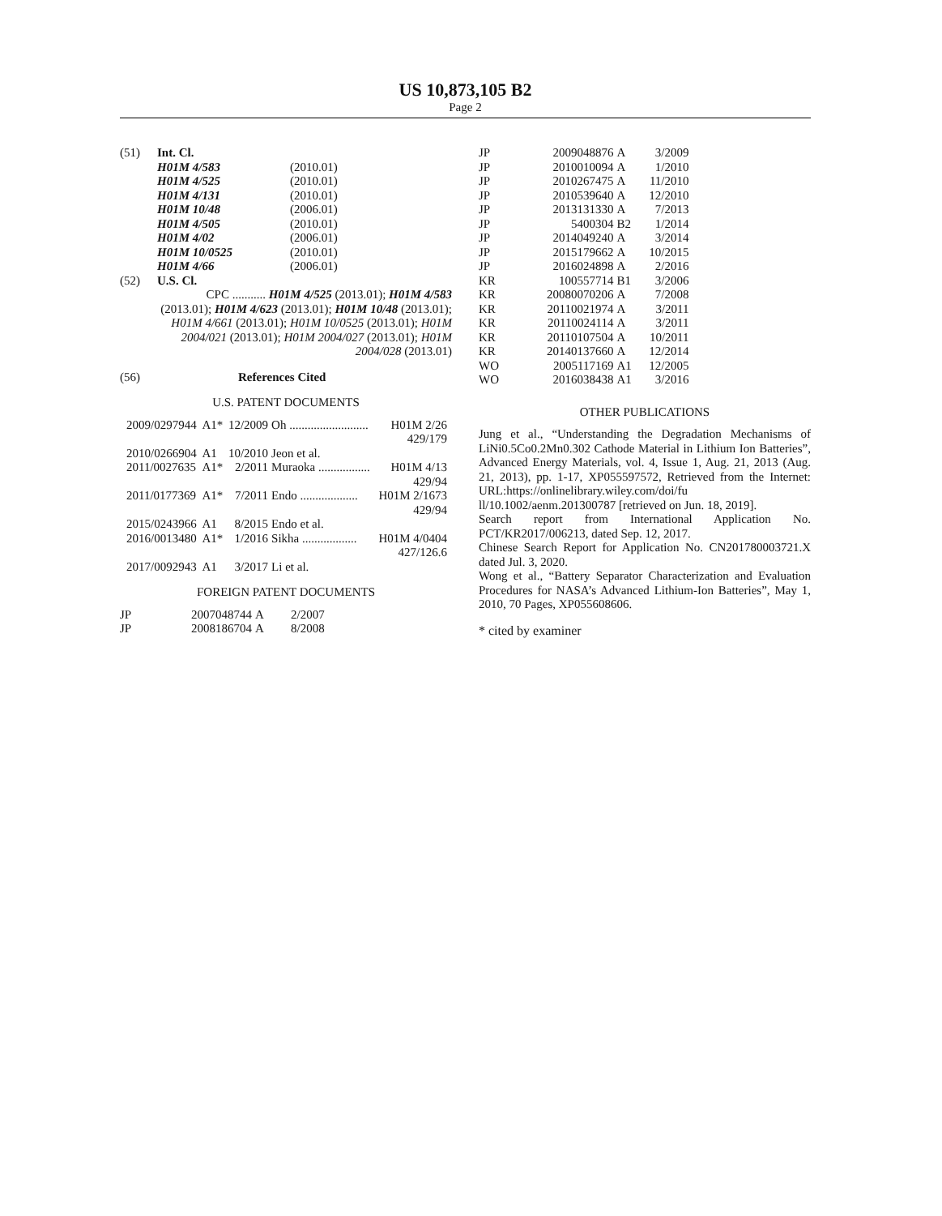US 10,873,105 B2
Page 2
(51) Int. Cl.
| H01M 4/583 | (2010.01) |
| H01M 4/525 | (2010.01) |
| H01M 4/131 | (2010.01) |
| H01M 10/48 | (2006.01) |
| H01M 4/505 | (2010.01) |
| H01M 4/02 | (2006.01) |
| H01M 10/0525 | (2010.01) |
| H01M 4/66 | (2006.01) |
(52) U.S. Cl.
CPC ........... H01M 4/525 (2013.01); H01M 4/583 (2013.01); H01M 4/623 (2013.01); H01M 10/48 (2013.01); H01M 4/661 (2013.01); H01M 10/0525 (2013.01); H01M 2004/021 (2013.01); H01M 2004/027 (2013.01); H01M 2004/028 (2013.01)
(56) References Cited
U.S. PATENT DOCUMENTS
| 2009/0297944 | A1* | 12/2009 | Oh .......................... | H01M 2/26 429/179 |
| 2010/0266904 | A1 | 10/2010 | Jeon et al. | |
| 2011/0027635 | A1* | 2/2011 | Muraoka ................. | H01M 4/13 429/94 |
| 2011/0177369 | A1* | 7/2011 | Endo ................... | H01M 2/1673 429/94 |
| 2015/0243966 | A1 | 8/2015 | Endo et al. | |
| 2016/0013480 | A1* | 1/2016 | Sikha .................. | H01M 4/0404 427/126.6 |
| 2017/0092943 | A1 | 3/2017 | Li et al. | |
FOREIGN PATENT DOCUMENTS
| JP | 2007048744 | A | 2/2007 |
| JP | 2008186704 | A | 8/2008 |
| JP | 2009048876 | A | 3/2009 |
| JP | 2010010094 | A | 1/2010 |
| JP | 2010267475 | A | 11/2010 |
| JP | 2010539640 | A | 12/2010 |
| JP | 2013131330 | A | 7/2013 |
| JP | 5400304 | B2 | 1/2014 |
| JP | 2014049240 | A | 3/2014 |
| JP | 2015179662 | A | 10/2015 |
| JP | 2016024898 | A | 2/2016 |
| KR | 100557714 | B1 | 3/2006 |
| KR | 20080070206 | A | 7/2008 |
| KR | 20110021974 | A | 3/2011 |
| KR | 20110024114 | A | 3/2011 |
| KR | 20110107504 | A | 10/2011 |
| KR | 20140137660 | A | 12/2014 |
| WO | 2005117169 | A1 | 12/2005 |
| WO | 2016038438 | A1 | 3/2016 |
OTHER PUBLICATIONS
Jung et al., “Understanding the Degradation Mechanisms of LiNi0.5Co0.2Mn0.302 Cathode Material in Lithium Ion Batteries”, Advanced Energy Materials, vol. 4, Issue 1, Aug. 21, 2013 (Aug. 21, 2013), pp. 1-17, XP055597572, Retrieved from the Internet: URL:https://onlinelibrary.wiley.com/doi/fu ll/10.1002/aenm.201300787 [retrieved on Jun. 18, 2019].
Search report from International Application No. PCT/KR2017/006213, dated Sep. 12, 2017.
Chinese Search Report for Application No. CN201780003721.X dated Jul. 3, 2020.
Wong et al., “Battery Separator Characterization and Evaluation Procedures for NASA’s Advanced Lithium-Ion Batteries”, May 1, 2010, 70 Pages, XP055608606.
* cited by examiner